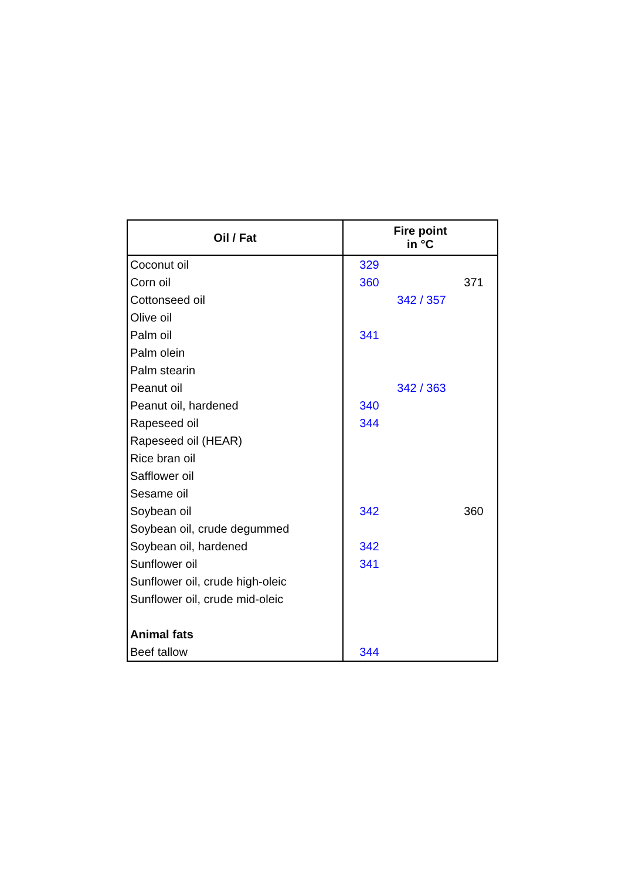| Oil / Fat | Fire point in °C | | |
| --- | --- | --- | --- |
| Coconut oil | 329 | | |
| Corn oil | 360 | | 371 |
| Cottonseed oil | | 342 / 357 | |
| Olive oil | | | |
| Palm oil | 341 | | |
| Palm olein | | | |
| Palm stearin | | | |
| Peanut oil | | 342 / 363 | |
| Peanut oil, hardened | 340 | | |
| Rapeseed oil | 344 | | |
| Rapeseed oil (HEAR) | | | |
| Rice bran oil | | | |
| Safflower oil | | | |
| Sesame oil | | | |
| Soybean oil | 342 | | 360 |
| Soybean oil, crude degummed | | | |
| Soybean oil, hardened | 342 | | |
| Sunflower oil | 341 | | |
| Sunflower oil, crude high-oleic | | | |
| Sunflower oil, crude mid-oleic | | | |
| Animal fats | | | |
| Beef tallow | 344 | | |